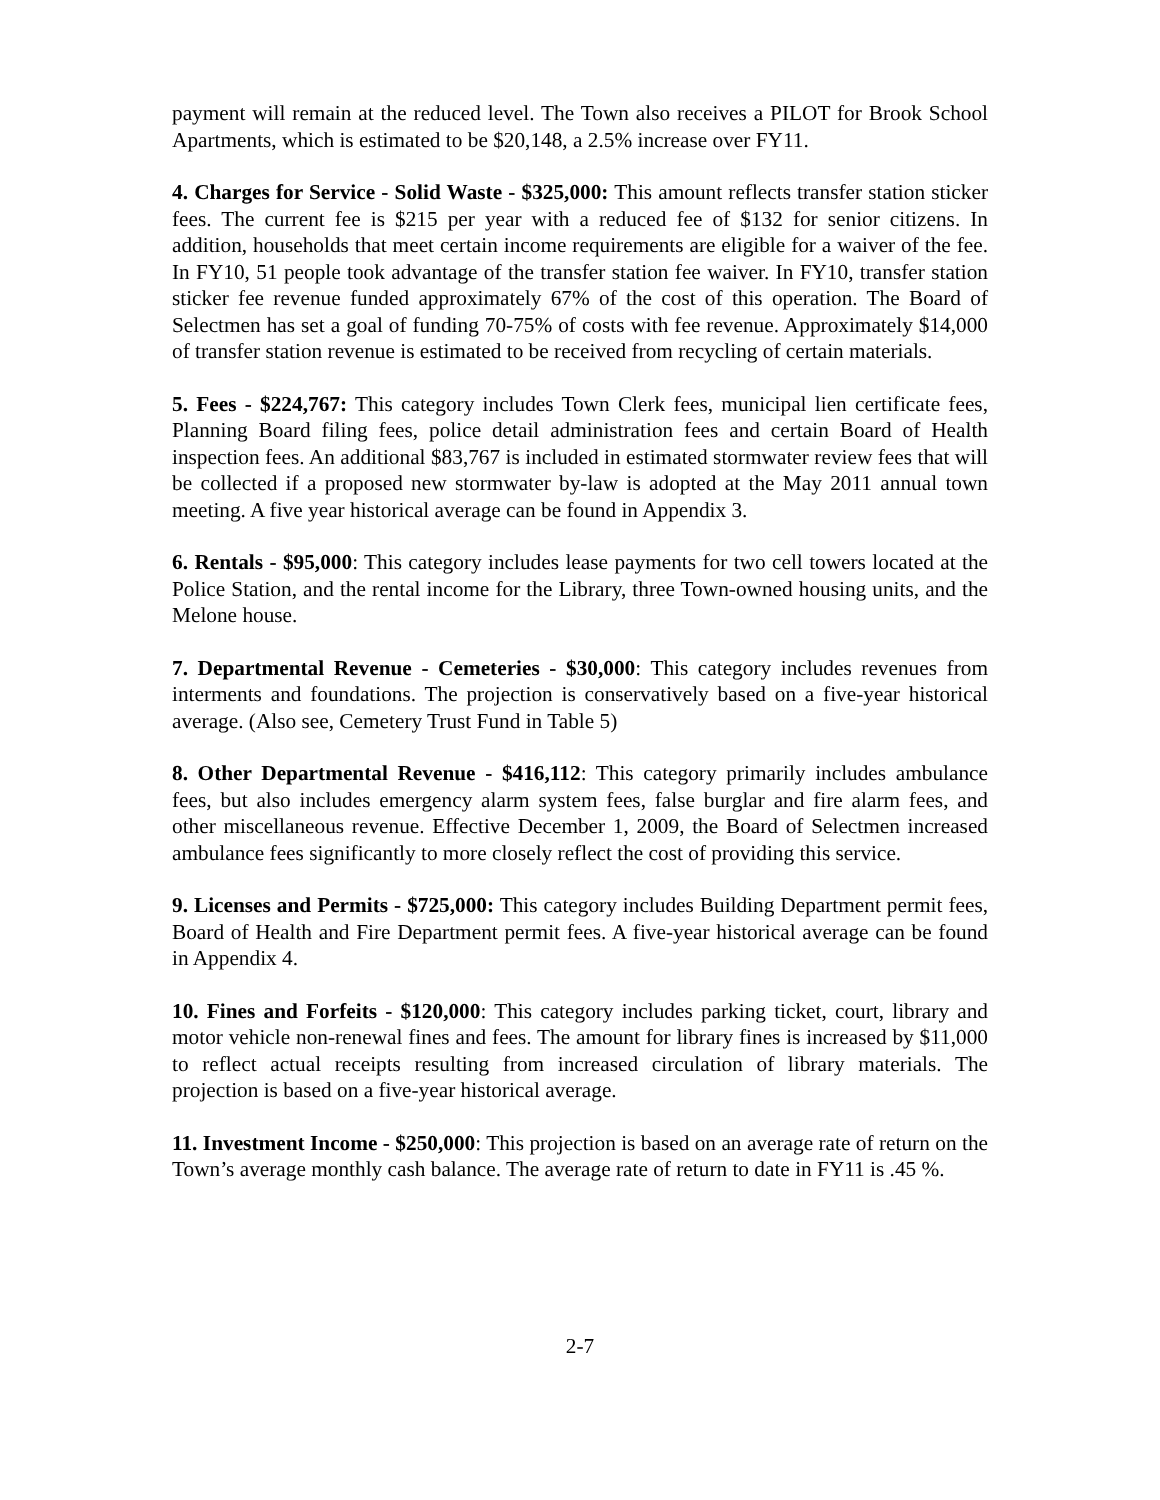payment will remain at the reduced level. The Town also receives a PILOT for Brook School Apartments, which is estimated to be $20,148, a 2.5% increase over FY11.
4. Charges for Service - Solid Waste - $325,000: This amount reflects transfer station sticker fees. The current fee is $215 per year with a reduced fee of $132 for senior citizens. In addition, households that meet certain income requirements are eligible for a waiver of the fee. In FY10, 51 people took advantage of the transfer station fee waiver. In FY10, transfer station sticker fee revenue funded approximately 67% of the cost of this operation. The Board of Selectmen has set a goal of funding 70-75% of costs with fee revenue. Approximately $14,000 of transfer station revenue is estimated to be received from recycling of certain materials.
5. Fees - $224,767: This category includes Town Clerk fees, municipal lien certificate fees, Planning Board filing fees, police detail administration fees and certain Board of Health inspection fees. An additional $83,767 is included in estimated stormwater review fees that will be collected if a proposed new stormwater by-law is adopted at the May 2011 annual town meeting. A five year historical average can be found in Appendix 3.
6. Rentals - $95,000: This category includes lease payments for two cell towers located at the Police Station, and the rental income for the Library, three Town-owned housing units, and the Melone house.
7. Departmental Revenue - Cemeteries - $30,000: This category includes revenues from interments and foundations. The projection is conservatively based on a five-year historical average. (Also see, Cemetery Trust Fund in Table 5)
8. Other Departmental Revenue - $416,112: This category primarily includes ambulance fees, but also includes emergency alarm system fees, false burglar and fire alarm fees, and other miscellaneous revenue. Effective December 1, 2009, the Board of Selectmen increased ambulance fees significantly to more closely reflect the cost of providing this service.
9. Licenses and Permits - $725,000: This category includes Building Department permit fees, Board of Health and Fire Department permit fees. A five-year historical average can be found in Appendix 4.
10. Fines and Forfeits - $120,000: This category includes parking ticket, court, library and motor vehicle non-renewal fines and fees. The amount for library fines is increased by $11,000 to reflect actual receipts resulting from increased circulation of library materials. The projection is based on a five-year historical average.
11. Investment Income - $250,000: This projection is based on an average rate of return on the Town’s average monthly cash balance. The average rate of return to date in FY11 is .45 %.
2-7